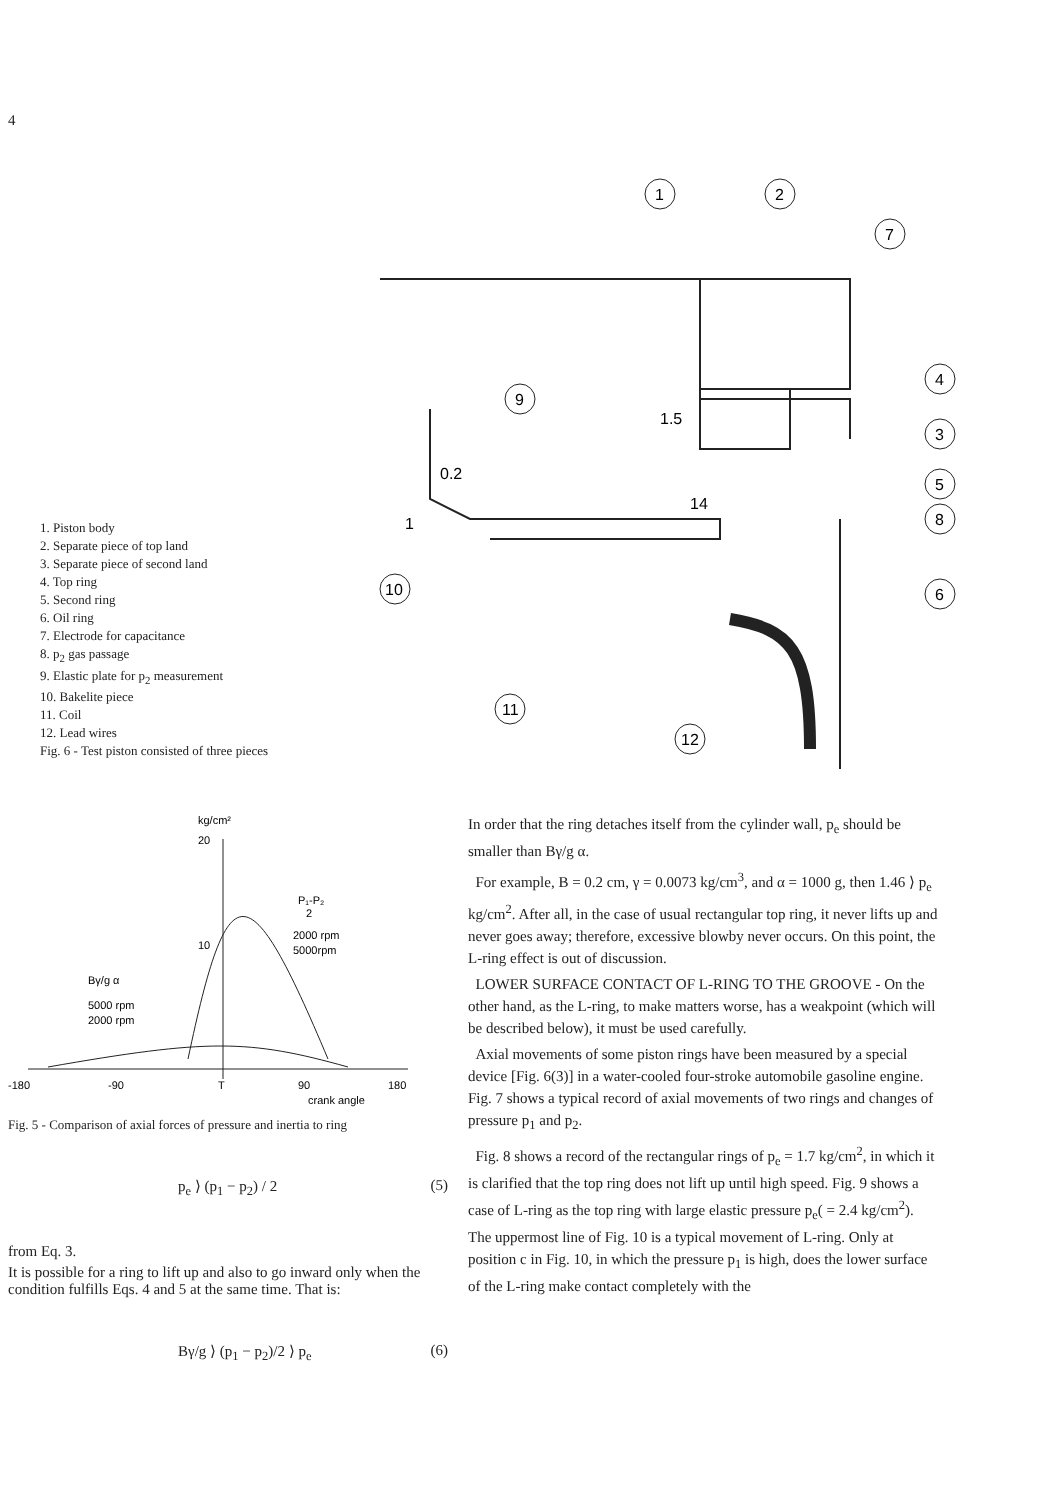4
1. Piston body
2. Separate piece of top land
3. Separate piece of second land
4. Top ring
5. Second ring
6. Oil ring
7. Electrode for capacitance
8. p<sub>2</sub> gas passage
9. Elastic plate for p<sub>2</sub> measurement
10. Bakelite piece
11. Coil
12. Lead wires
Fig. 6 - Test piston consisted of three pieces
1
2
7
4
3
5
8
6
9
10
11
12
1.5
0.2
14
1
kg/cm²
20
10
P₁-P₂
2
2000 rpm
5000rpm
Bγ/g α
5000 rpm
2000 rpm
-180
-90
T
90
180
crank angle
Fig. 5 - Comparison of axial forces of pressure and inertia to ring
p<sub>e</sub> ⟩ (p<sub>1</sub> − p<sub>2</sub>) / 2 (5)
from Eq. 3.
It is possible for a ring to lift up and also to go inward only when the condition fulfills Eqs. 4 and 5 at the same time. That is:
Bγ/g ⟩ (p<sub>1</sub> − p<sub>2</sub>)/2 ⟩ p<sub>e</sub> (6)
In order that the ring detaches itself from the cylinder wall, p<sub>e</sub> should be smaller than Bγ/g α.
For example, B = 0.2 cm, γ = 0.0073 kg/cm<sup>3</sup>, and α = 1000 g, then 1.46 ⟩ p<sub>e</sub> kg/cm<sup>2</sup>. After all, in the case of usual rectangular top ring, it never lifts up and never goes away; therefore, excessive blowby never occurs. On this point, the L-ring effect is out of discussion.
LOWER SURFACE CONTACT OF L-RING TO THE GROOVE - On the other hand, as the L-ring, to make matters worse, has a weakpoint (which will be described below), it must be used carefully.
Axial movements of some piston rings have been measured by a special device [Fig. 6(3)] in a water-cooled four-stroke automobile gasoline engine. Fig. 7 shows a typical record of axial movements of two rings and changes of pressure p<sub>1</sub> and p<sub>2</sub>.
Fig. 8 shows a record of the rectangular rings of p<sub>e</sub> = 1.7 kg/cm<sup>2</sup>, in which it is clarified that the top ring does not lift up until high speed. Fig. 9 shows a case of L-ring as the top ring with large elastic pressure p<sub>e</sub>( = 2.4 kg/cm<sup>2</sup>). The uppermost line of Fig. 10 is a typical movement of L-ring. Only at position c in Fig. 10, in which the pressure p<sub>1</sub> is high, does the lower surface of the L-ring make contact completely with the